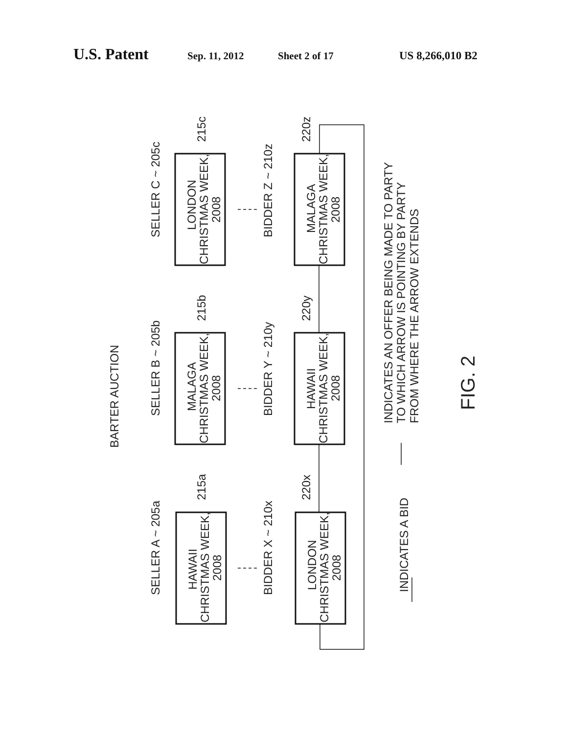U.S. Patent
Sep. 11, 2012 Sheet 2 of 17 US 8,266,010 B2
BARTER AUCTION
SELLER C ~ 205c
SELLER B ~ 205b
SELLER A ~ 205a
BIDDER Z ~ 210z
BIDDER Y ~ 210y
BIDDER X ~ 210x
215c
215b
215a
220z
220y
220x
LONDON
CHRISTMAS WEEK,
2008
MALAGA
CHRISTMAS WEEK,
2008
HAWAII
CHRISTMAS WEEK,
2008
MALAGA
CHRISTMAS WEEK,
2008
HAWAII
CHRISTMAS WEEK,
2008
LONDON
CHRISTMAS WEEK,
2008
INDICATES AN OFFER BEING MADE TO PARTY
TO WHICH ARROW IS POINTING BY PARTY
FROM WHERE THE ARROW EXTENDS
INDICATES A BID
FIG. 2